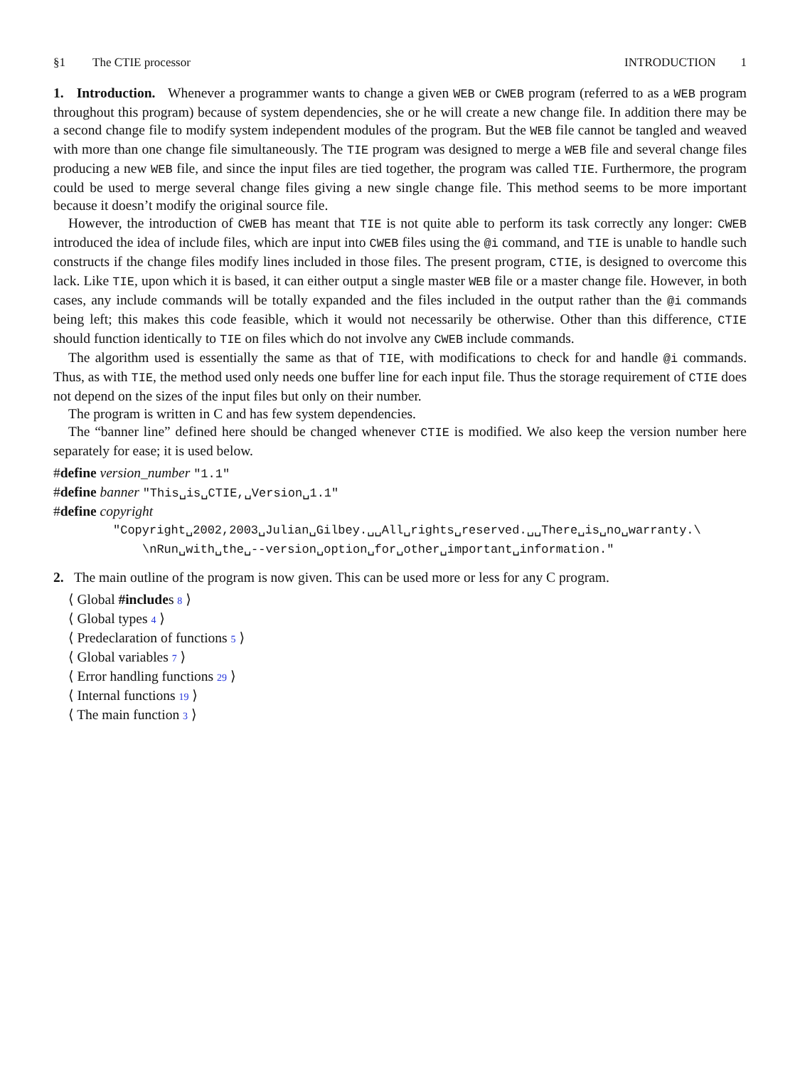§1 The CTIE processor INTRODUCTION 1
1. Introduction. Whenever a programmer wants to change a given WEB or CWEB program (referred to as a WEB program throughout this program) because of system dependencies, she or he will create a new change file. In addition there may be a second change file to modify system independent modules of the program. But the WEB file cannot be tangled and weaved with more than one change file simultaneously. The TIE program was designed to merge a WEB file and several change files producing a new WEB file, and since the input files are tied together, the program was called TIE. Furthermore, the program could be used to merge several change files giving a new single change file. This method seems to be more important because it doesn’t modify the original source file.
However, the introduction of CWEB has meant that TIE is not quite able to perform its task correctly any longer: CWEB introduced the idea of include files, which are input into CWEB files using the @i command, and TIE is unable to handle such constructs if the change files modify lines included in those files. The present program, CTIE, is designed to overcome this lack. Like TIE, upon which it is based, it can either output a single master WEB file or a master change file. However, in both cases, any include commands will be totally expanded and the files included in the output rather than the @i commands being left; this makes this code feasible, which it would not necessarily be otherwise. Other than this difference, CTIE should function identically to TIE on files which do not involve any CWEB include commands.
The algorithm used is essentially the same as that of TIE, with modifications to check for and handle @i commands. Thus, as with TIE, the method used only needs one buffer line for each input file. Thus the storage requirement of CTIE does not depend on the sizes of the input files but only on their number.
The program is written in C and has few system dependencies.
The “banner line” defined here should be changed whenever CTIE is modified. We also keep the version number here separately for ease; it is used below.
#define version_number "1.1"
#define banner "This␣is␣CTIE,␣Version␣1.1"
#define copyright
"Copyright␣2002,2003␣Julian␣Gilbey.␣␣All␣rights␣reserved.␣␣There␣is␣no␣warranty.\
\nRun␣with␣the␣--version␣option␣for␣other␣important␣information."
2. The main outline of the program is now given. This can be used more or less for any C program.
⟨ Global #includes 8 ⟩
⟨ Global types 4 ⟩
⟨ Predeclaration of functions 5 ⟩
⟨ Global variables 7 ⟩
⟨ Error handling functions 29 ⟩
⟨ Internal functions 19 ⟩
⟨ The main function 3 ⟩